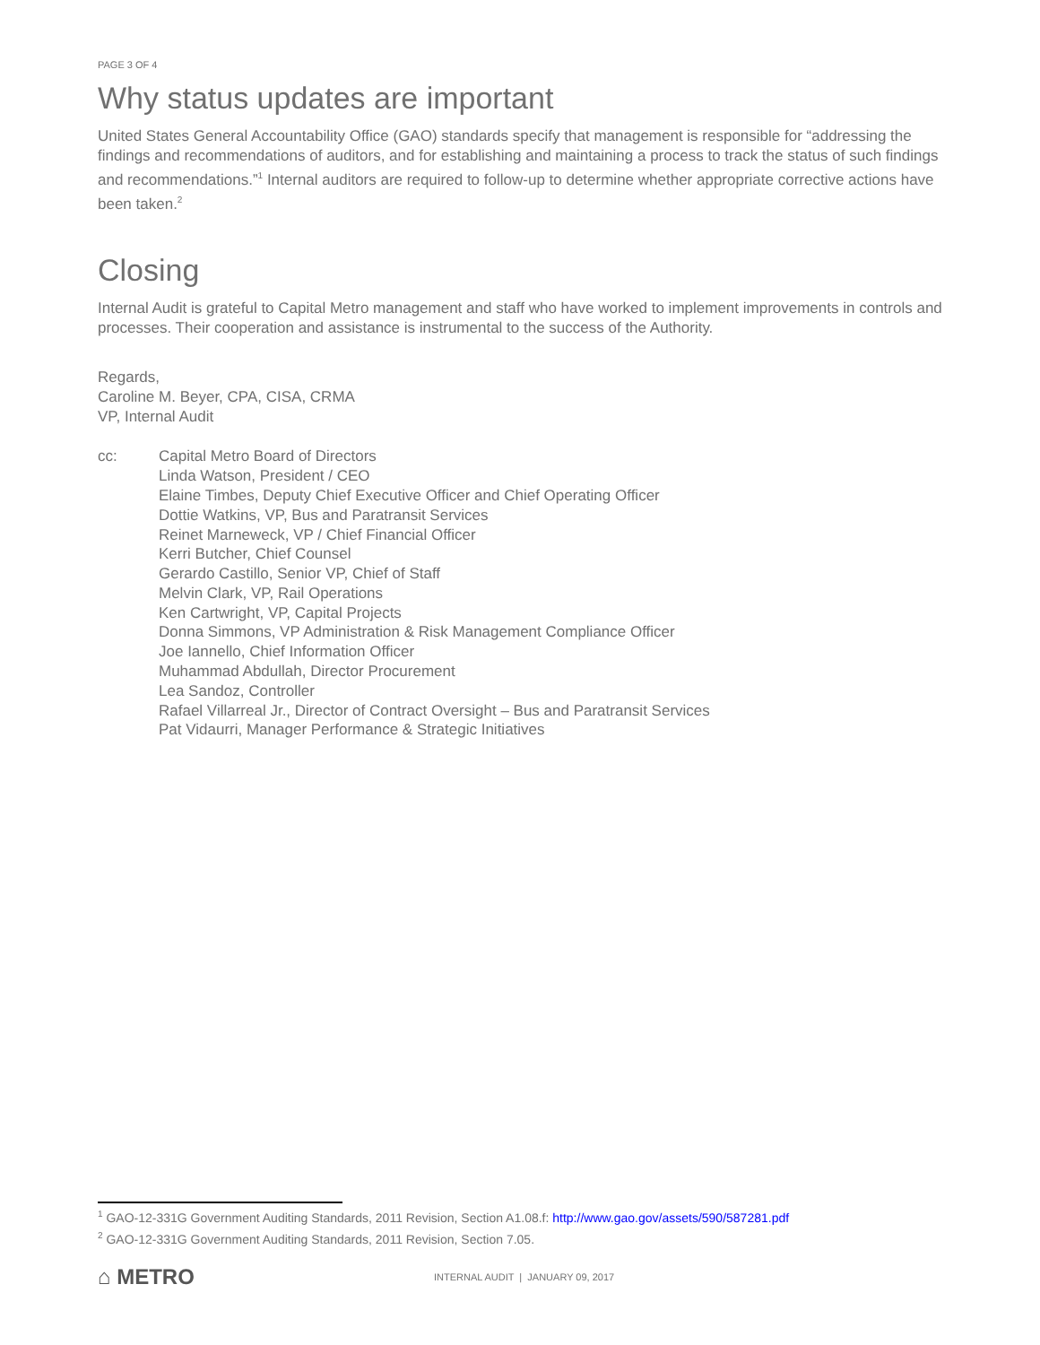PAGE 3 OF 4
Why status updates are important
United States General Accountability Office (GAO) standards specify that management is responsible for “addressing the findings and recommendations of auditors, and for establishing and maintaining a process to track the status of such findings and recommendations.”<sup>1</sup> Internal auditors are required to follow-up to determine whether appropriate corrective actions have been taken.<sup>2</sup>
Closing
Internal Audit is grateful to Capital Metro management and staff who have worked to implement improvements in controls and processes. Their cooperation and assistance is instrumental to the success of the Authority.
Regards,
Caroline M. Beyer, CPA, CISA, CRMA
VP, Internal Audit
cc: Capital Metro Board of Directors
Linda Watson, President / CEO
Elaine Timbes, Deputy Chief Executive Officer and Chief Operating Officer
Dottie Watkins, VP, Bus and Paratransit Services
Reinet Marneweck, VP / Chief Financial Officer
Kerri Butcher, Chief Counsel
Gerardo Castillo, Senior VP, Chief of Staff
Melvin Clark, VP, Rail Operations
Ken Cartwright, VP, Capital Projects
Donna Simmons, VP Administration & Risk Management Compliance Officer
Joe Iannello, Chief Information Officer
Muhammad Abdullah, Director Procurement
Lea Sandoz, Controller
Rafael Villarreal Jr., Director of Contract Oversight – Bus and Paratransit Services
Pat Vidaurri, Manager Performance & Strategic Initiatives
<sup>1</sup> GAO-12-331G Government Auditing Standards, 2011 Revision, Section A1.08.f: http://www.gao.gov/assets/590/587281.pdf
<sup>2</sup> GAO-12-331G Government Auditing Standards, 2011 Revision, Section 7.05.
⌂ METRO
INTERNAL AUDIT | JANUARY 09, 2017